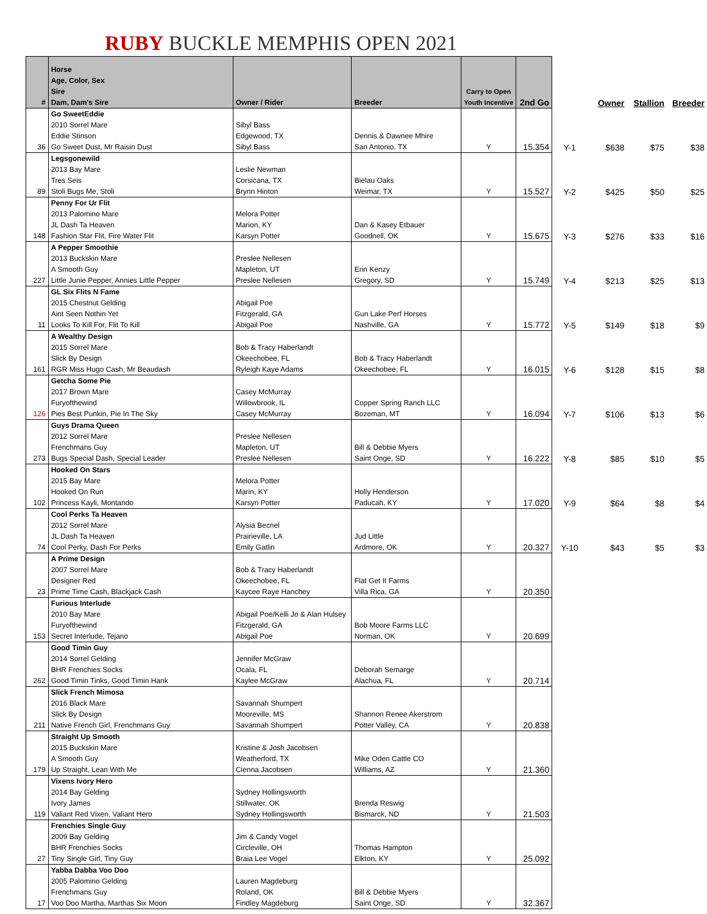RUBY BUCKLE MEMPHIS OPEN 2021
| # | Horse Age, Color, Sex Sire Dam, Dam's Sire | Owner / Rider | Breeder | Carry to Open Youth Incentive | 2nd Go | | Owner | Stallion | Breeder |
| --- | --- | --- | --- | --- | --- | --- | --- | --- | --- |
| 36 | Go SweetEddie 2010 Sorrel Mare Eddie Stinson Go Sweet Dust, Mr Raisin Dust | Sibyl Bass Edgewood, TX Sibyl Bass | Dennis & Dawnee Mhire San Antonio, TX | Y | 15.354 | Y-1 | $638 | $75 | $38 |
| 89 | Legsgonewild 2013 Bay Mare Tres Seis Stoli Bugs Me, Stoli | Leslie Newman Corsicana, TX Brynn Hinton | Bielau Oaks Weimar, TX | Y | 15.527 | Y-2 | $425 | $50 | $25 |
| 148 | Penny For Ur Flit 2013 Palomino Mare JL Dash Ta Heaven Fashion Star Flit, Fire Water Flit | Melora Potter Marion, KY Karsyn Potter | Dan & Kasey Etbauer Goodnell, OK | Y | 15.675 | Y-3 | $276 | $33 | $16 |
| 227 | A Pepper Smoothie 2013 Buckskin Mare A Smooth Guy Little Junie Pepper, Annies Little Pepper | Preslee Nellesen Mapleton, UT Preslee Nellesen | Erin Kenzy Gregory, SD | Y | 15.749 | Y-4 | $213 | $25 | $13 |
| 11 | GL Six Flits N Fame 2015 Chestnut Gelding Aint Seen Nothin Yet Looks To Kill For, Flit To Kill | Abigail Poe Fitzgerald, GA Abigail Poe | Gun Lake Perf Horses Nashville, GA | Y | 15.772 | Y-5 | $149 | $18 | $9 |
| 161 | A Wealthy Design 2015 Sorrel Mare Slick By Design RGR Miss Hugo Cash, Mr Beaudash | Bob & Tracy Haberlandt Okeechobee, FL Ryleigh Kaye Adams | Bob & Tracy Haberlandt Okeechobee, FL | Y | 16.015 | Y-6 | $128 | $15 | $8 |
| 126 | Getcha Some Pie 2017 Brown Mare Furyofthewind Pies Best Punkin, Pie In The Sky | Casey McMurray Willowbrook, IL Casey McMurray | Copper Spring Ranch LLC Bozeman, MT | Y | 16.094 | Y-7 | $106 | $13 | $6 |
| 273 | Guys Drama Queen 2012 Sorrel Mare Frenchmans Guy Bugs Special Dash, Special Leader | Preslee Nellesen Mapleton, UT Preslee Nellesen | Bill & Debbie Myers Saint Onge, SD | Y | 16.222 | Y-8 | $85 | $10 | $5 |
| 102 | Hooked On Stars 2015 Bay Mare Hooked On Run Princess Kayli, Montando | Melora Potter Marin, KY Karsyn Potter | Holly Henderson Paducah, KY | Y | 17.020 | Y-9 | $64 | $8 | $4 |
| 74 | Cool Perks Ta Heaven 2012 Sorrel Mare JL Dash Ta Heaven Cool Perky, Dash For Perks | Alysia Becnel Prairieville, LA Emily Gatlin | Jud Little Ardmore, OK | Y | 20.327 | Y-10 | $43 | $5 | $3 |
| 23 | A Prime Design 2007 Sorrel Mare Designer Red Prime Time Cash, Blackjack Cash | Bob & Tracy Haberlandt Okeechobee, FL Kaycee Raye Hanchey | Flat Get It Farms Villa Rica, GA | Y | 20.350 | | | | |
| 153 | Furious Interlude 2010 Bay Mare Furyofthewind Secret Interlude, Tejano | Abigail Poe/Kelli Jo & Alan Hulsey Fitzgerald, GA Abigail Poe | Bob Moore Farms LLC Norman, OK | Y | 20.699 | | | | |
| 262 | Good Timin Guy 2014 Sorrel Gelding BHR Frenchies Socks Good Timin Tinks, Good Timin Hank | Jennifer McGraw Ocala, FL Kaylee McGraw | Deborah Semarge Alachua, FL | Y | 20.714 | | | | |
| 211 | Slick French Mimosa 2016 Black Mare Slick By Design Native French Girl, Frenchmans Guy | Savannah Shumpert Mooreville, MS Savannah Shumpert | Shannon Renee Akerstrom Potter Valley, CA | Y | 20.838 | | | | |
| 179 | Straight Up Smooth 2015 Buckskin Mare A Smooth Guy Up Straight, Lean With Me | Kristine & Josh Jacobsen Weatherford, TX Cienna Jacobsen | Mike Oden Cattle CO Williams, AZ | Y | 21.360 | | | | |
| 119 | Vixens Ivory Hero 2014 Bay Gelding Ivory James Valiant Red Vixen, Valiant Hero | Sydney Hollingsworth Stillwater, OK Sydney Hollingsworth | Brenda Reswig Bismarck, ND | Y | 21.503 | | | | |
| 27 | Frenchies Single Guy 2009 Bay Gelding BHR Frenchies Socks Tiny Single Girl, Tiny Guy | Jim & Candy Vogel Circleville, OH Braia Lee Vogel | Thomas Hampton Elkton, KY | Y | 25.092 | | | | |
| 17 | Yabba Dabba Voo Doo 2005 Palomino Gelding Frenchmans Guy Voo Doo Martha, Marthas Six Moon | Lauren Magdeburg Roland, OK Findley Magdeburg | Bill & Debbie Myers Saint Onge, SD | Y | 32.367 | | | | |